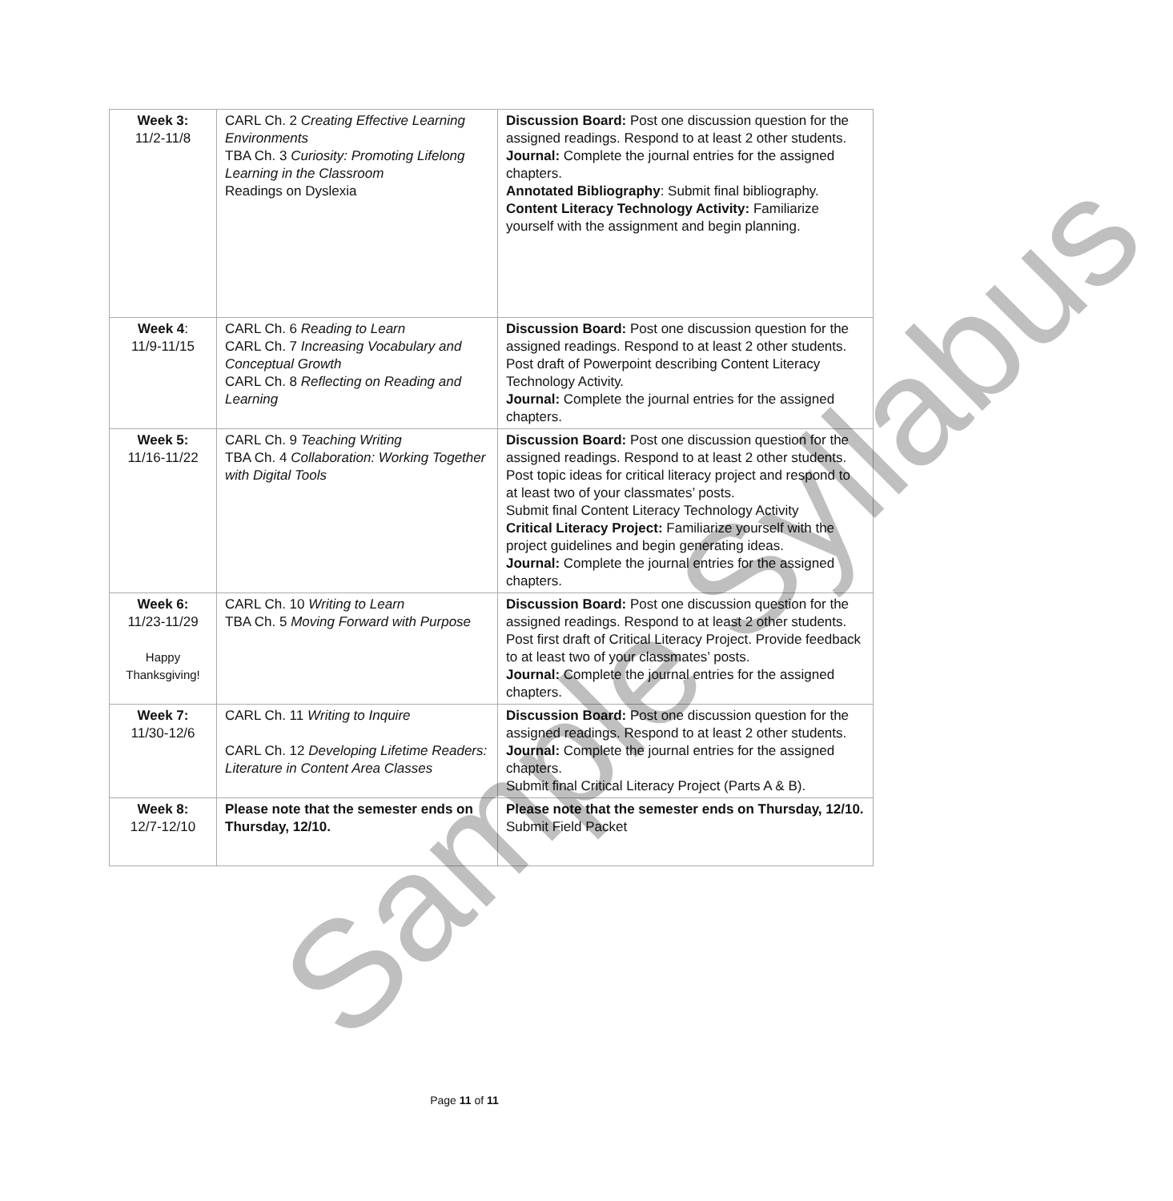| Week 3: 11/2-11/8 | CARL Ch. 2 Creating Effective Learning Environments TBA Ch. 3 Curiosity: Promoting Lifelong Learning in the Classroom Readings on Dyslexia | Discussion Board: Post one discussion question for the assigned readings. Respond to at least 2 other students. Journal: Complete the journal entries for the assigned chapters. Annotated Bibliography : Submit final bibliography. Content Literacy Technology Activity: Familiarize yourself with the assignment and begin planning. |
| Week 4 : 11/9-11/15 | CARL Ch. 6 Reading to Learn CARL Ch. 7 Increasing Vocabulary and Conceptual Growth CARL Ch. 8 Reflecting on Reading and Learning | Discussion Board: Post one discussion question for the assigned readings. Respond to at least 2 other students. Post draft of Powerpoint describing Content Literacy Technology Activity. Journal: Complete the journal entries for the assigned chapters. |
| Week 5: 11/16-11/22 | CARL Ch. 9 Teaching Writing TBA Ch. 4 Collaboration: Working Together with Digital Tools | Discussion Board: Post one discussion question for the assigned readings. Respond to at least 2 other students. Post topic ideas for critical literacy project and respond to at least two of your classmates’ posts. Submit final Content Literacy Technology Activity Critical Literacy Project: Familiarize yourself with the project guidelines and begin generating ideas. Journal: Complete the journal entries for the assigned chapters. |
| Week 6: 11/23-11/29 Happy Thanksgiving! | CARL Ch. 10 Writing to Learn TBA Ch. 5 Moving Forward with Purpose | Discussion Board: Post one discussion question for the assigned readings. Respond to at least 2 other students. Post first draft of Critical Literacy Project. Provide feedback to at least two of your classmates’ posts. Journal: Complete the journal entries for the assigned chapters. |
| Week 7: 11/30-12/6 | CARL Ch. 11 Writing to Inquire CARL Ch. 12 Developing Lifetime Readers: Literature in Content Area Classes | Discussion Board: Post one discussion question for the assigned readings. Respond to at least 2 other students. Journal: Complete the journal entries for the assigned chapters. Submit final Critical Literacy Project (Parts A & B). |
| Week 8: 12/7-12/10 | Please note that the semester ends on Thursday, 12/10. | Please note that the semester ends on Thursday, 12/10. Submit Field Packet |
Sample Syllabus
Page 11 of 11